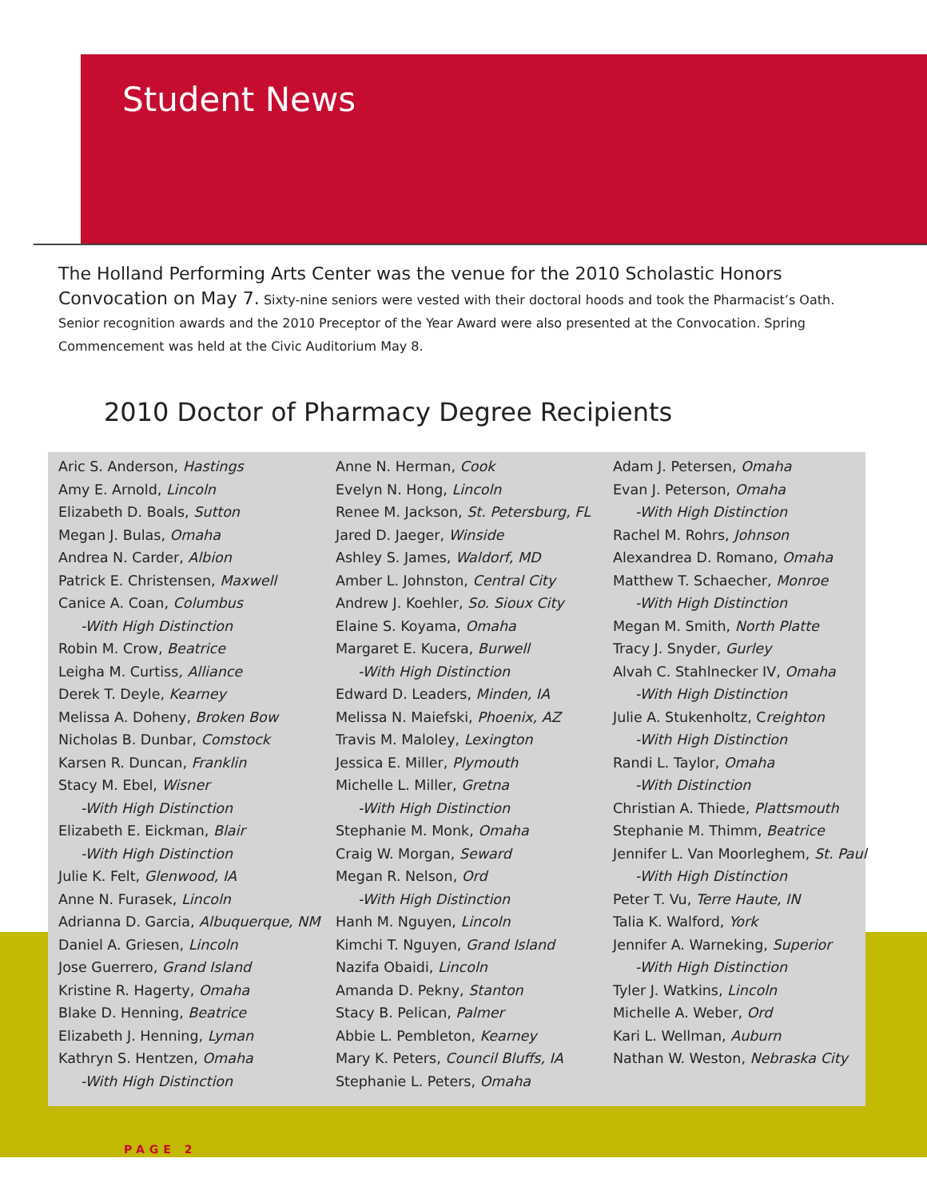Student News
The Holland Performing Arts Center was the venue for the 2010 Scholastic Honors Convocation on May 7. Sixty-nine seniors were vested with their doctoral hoods and took the Pharmacist’s Oath. Senior recognition awards and the 2010 Preceptor of the Year Award were also presented at the Convocation. Spring Commencement was held at the Civic Auditorium May 8.
2010 Doctor of Pharmacy Degree Recipients
Aric S. Anderson, Hastings
Amy E. Arnold, Lincoln
Elizabeth D. Boals, Sutton
Megan J. Bulas, Omaha
Andrea N. Carder, Albion
Patrick E. Christensen, Maxwell
Canice A. Coan, Columbus
-With High Distinction
Robin M. Crow, Beatrice
Leigha M. Curtiss, Alliance
Derek T. Deyle, Kearney
Melissa A. Doheny, Broken Bow
Nicholas B. Dunbar, Comstock
Karsen R. Duncan, Franklin
Stacy M. Ebel, Wisner
-With High Distinction
Elizabeth E. Eickman, Blair
-With High Distinction
Julie K. Felt, Glenwood, IA
Anne N. Furasek, Lincoln
Adrianna D. Garcia, Albuquerque, NM
Daniel A. Griesen, Lincoln
Jose Guerrero, Grand Island
Kristine R. Hagerty, Omaha
Blake D. Henning, Beatrice
Elizabeth J. Henning, Lyman
Kathryn S. Hentzen, Omaha
-With High Distinction
Anne N. Herman, Cook
Evelyn N. Hong, Lincoln
Renee M. Jackson, St. Petersburg, FL
Jared D. Jaeger, Winside
Ashley S. James, Waldorf, MD
Amber L. Johnston, Central City
Andrew J. Koehler, So. Sioux City
Elaine S. Koyama, Omaha
Margaret E. Kucera, Burwell
-With High Distinction
Edward D. Leaders, Minden, IA
Melissa N. Maiefski, Phoenix, AZ
Travis M. Maloley, Lexington
Jessica E. Miller, Plymouth
Michelle L. Miller, Gretna
-With High Distinction
Stephanie M. Monk, Omaha
Craig W. Morgan, Seward
Megan R. Nelson, Ord
-With High Distinction
Hanh M. Nguyen, Lincoln
Kimchi T. Nguyen, Grand Island
Nazifa Obaidi, Lincoln
Amanda D. Pekny, Stanton
Stacy B. Pelican, Palmer
Abbie L. Pembleton, Kearney
Mary K. Peters, Council Bluffs, IA
Stephanie L. Peters, Omaha
Adam J. Petersen, Omaha
Evan J. Peterson, Omaha
-With High Distinction
Rachel M. Rohrs, Johnson
Alexandrea D. Romano, Omaha
Matthew T. Schaecher, Monroe
-With High Distinction
Megan M. Smith, North Platte
Tracy J. Snyder, Gurley
Alvah C. Stahlnecker IV, Omaha
-With High Distinction
Julie A. Stukenholtz, Creighton
-With High Distinction
Randi L. Taylor, Omaha
-With Distinction
Christian A. Thiede, Plattsmouth
Stephanie M. Thimm, Beatrice
Jennifer L. Van Moorleghem, St. Paul
-With High Distinction
Peter T. Vu, Terre Haute, IN
Talia K. Walford, York
Jennifer A. Warneking, Superior
-With High Distinction
Tyler J. Watkins, Lincoln
Michelle A. Weber, Ord
Kari L. Wellman, Auburn
Nathan W. Weston, Nebraska City
PAGE 2